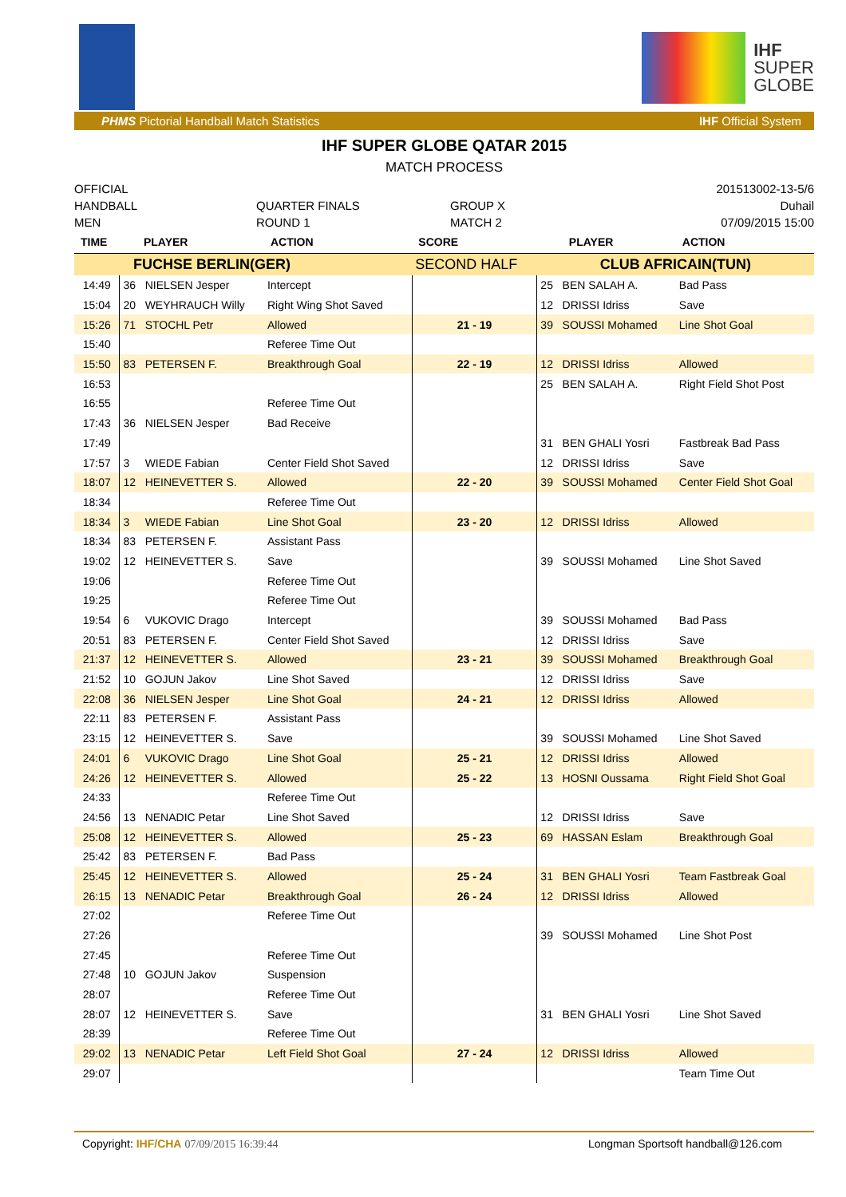IHF
SUPER
GLOBE
PHMS Pictorial Handball Match Statistics IHF Official System
IHF SUPER GLOBE QATAR 2015
MATCH PROCESS
OFFICIAL
HANDBALL
MEN
QUARTER FINALS
ROUND 1
GROUP X
MATCH 2
201513002-13-5/6
Duhail
07/09/2015 15:00
| TIME | PLAYER | | ACTION | SCORE | PLAYER | | ACTION |
| --- | --- | --- | --- | --- | --- | --- | --- |
| FUCHSE BERLIN(GER) | | | | SECOND HALF | CLUB AFRICAIN(TUN) | | |
| 14:49 | 36 | NIELSEN Jesper | Intercept | | 25 | BEN SALAH A. | Bad Pass |
| 15:04 | 20 | WEYHRAUCH Willy | Right Wing Shot Saved | | 12 | DRISSI Idriss | Save |
| 15:26 | 71 | STOCHL Petr | Allowed | 21 - 19 | 39 | SOUSSI Mohamed | Line Shot Goal |
| 15:40 | | | Referee Time Out | | | | |
| 15:50 | 83 | PETERSEN F. | Breakthrough Goal | 22 - 19 | 12 | DRISSI Idriss | Allowed |
| 16:53 | | | | | 25 | BEN SALAH A. | Right Field Shot Post |
| 16:55 | | | Referee Time Out | | | | |
| 17:43 | 36 | NIELSEN Jesper | Bad Receive | | | | |
| 17:49 | | | | | 31 | BEN GHALI Yosri | Fastbreak Bad Pass |
| 17:57 | 3 | WIEDE Fabian | Center Field Shot Saved | | 12 | DRISSI Idriss | Save |
| 18:07 | 12 | HEINEVETTER S. | Allowed | 22 - 20 | 39 | SOUSSI Mohamed | Center Field Shot Goal |
| 18:34 | | | Referee Time Out | | | | |
| 18:34 | 3 | WIEDE Fabian | Line Shot Goal | 23 - 20 | 12 | DRISSI Idriss | Allowed |
| 18:34 | 83 | PETERSEN F. | Assistant Pass | | | | |
| 19:02 | 12 | HEINEVETTER S. | Save | | 39 | SOUSSI Mohamed | Line Shot Saved |
| 19:06 | | | Referee Time Out | | | | |
| 19:25 | | | Referee Time Out | | | | |
| 19:54 | 6 | VUKOVIC Drago | Intercept | | 39 | SOUSSI Mohamed | Bad Pass |
| 20:51 | 83 | PETERSEN F. | Center Field Shot Saved | | 12 | DRISSI Idriss | Save |
| 21:37 | 12 | HEINEVETTER S. | Allowed | 23 - 21 | 39 | SOUSSI Mohamed | Breakthrough Goal |
| 21:52 | 10 | GOJUN Jakov | Line Shot Saved | | 12 | DRISSI Idriss | Save |
| 22:08 | 36 | NIELSEN Jesper | Line Shot Goal | 24 - 21 | 12 | DRISSI Idriss | Allowed |
| 22:11 | 83 | PETERSEN F. | Assistant Pass | | | | |
| 23:15 | 12 | HEINEVETTER S. | Save | | 39 | SOUSSI Mohamed | Line Shot Saved |
| 24:01 | 6 | VUKOVIC Drago | Line Shot Goal | 25 - 21 | 12 | DRISSI Idriss | Allowed |
| 24:26 | 12 | HEINEVETTER S. | Allowed | 25 - 22 | 13 | HOSNI Oussama | Right Field Shot Goal |
| 24:33 | | | Referee Time Out | | | | |
| 24:56 | 13 | NENADIC Petar | Line Shot Saved | | 12 | DRISSI Idriss | Save |
| 25:08 | 12 | HEINEVETTER S. | Allowed | 25 - 23 | 69 | HASSAN Eslam | Breakthrough Goal |
| 25:42 | 83 | PETERSEN F. | Bad Pass | | | | |
| 25:45 | 12 | HEINEVETTER S. | Allowed | 25 - 24 | 31 | BEN GHALI Yosri | Team Fastbreak Goal |
| 26:15 | 13 | NENADIC Petar | Breakthrough Goal | 26 - 24 | 12 | DRISSI Idriss | Allowed |
| 27:02 | | | Referee Time Out | | | | |
| 27:26 | | | | | 39 | SOUSSI Mohamed | Line Shot Post |
| 27:45 | | | Referee Time Out | | | | |
| 27:48 | 10 | GOJUN Jakov | Suspension | | | | |
| 28:07 | | | Referee Time Out | | | | |
| 28:07 | 12 | HEINEVETTER S. | Save | | 31 | BEN GHALI Yosri | Line Shot Saved |
| 28:39 | | | Referee Time Out | | | | |
| 29:02 | 13 | NENADIC Petar | Left Field Shot Goal | 27 - 24 | 12 | DRISSI Idriss | Allowed |
| 29:07 | | | | | | | Team Time Out |
Copyright: IHF/CHA 07/09/2015 16:39:44 Longman Sportsoft handball@126.com